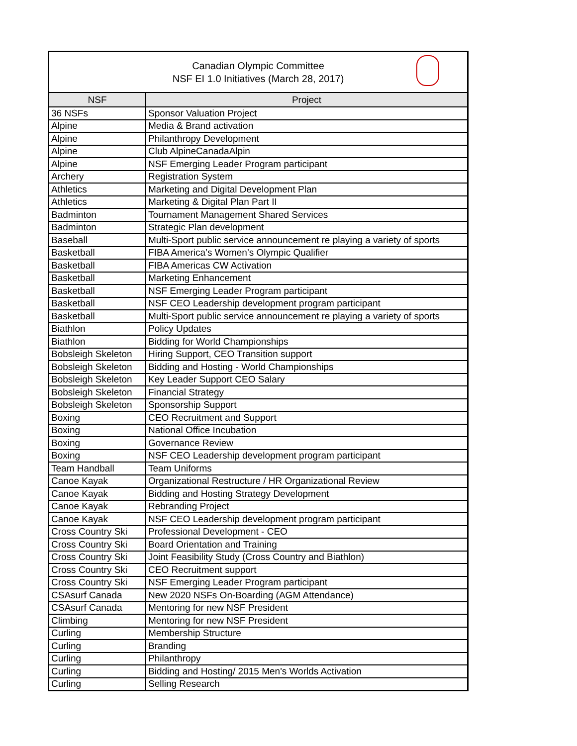Canadian Olympic Committee
NSF EI 1.0 Initiatives (March 28, 2017)
| NSF | Project |
| --- | --- |
| 36 NSFs | Sponsor Valuation Project |
| Alpine | Media & Brand activation |
| Alpine | Philanthropy Development |
| Alpine | Club AlpineCanadaAlpin |
| Alpine | NSF Emerging Leader Program participant |
| Archery | Registration System |
| Athletics | Marketing and Digital Development Plan |
| Athletics | Marketing & Digital Plan Part II |
| Badminton | Tournament Management Shared Services |
| Badminton | Strategic Plan development |
| Baseball | Multi-Sport public service announcement re playing a variety of sports |
| Basketball | FIBA America’s Women’s Olympic Qualifier |
| Basketball | FIBA Americas CW Activation |
| Basketball | Marketing Enhancement |
| Basketball | NSF Emerging Leader Program participant |
| Basketball | NSF CEO Leadership development program participant |
| Basketball | Multi-Sport public service announcement re playing a variety of sports |
| Biathlon | Policy Updates |
| Biathlon | Bidding for World Championships |
| Bobsleigh Skeleton | Hiring Support, CEO Transition support |
| Bobsleigh Skeleton | Bidding and Hosting - World Championships |
| Bobsleigh Skeleton | Key Leader Support CEO Salary |
| Bobsleigh Skeleton | Financial Strategy |
| Bobsleigh Skeleton | Sponsorship Support |
| Boxing | CEO Recruitment and Support |
| Boxing | National Office Incubation |
| Boxing | Governance Review |
| Boxing | NSF CEO Leadership development program participant |
| Team Handball | Team Uniforms |
| Canoe Kayak | Organizational Restructure / HR Organizational Review |
| Canoe Kayak | Bidding and Hosting Strategy Development |
| Canoe Kayak | Rebranding Project |
| Canoe Kayak | NSF CEO Leadership development program participant |
| Cross Country Ski | Professional Development - CEO |
| Cross Country Ski | Board Orientation and Training |
| Cross Country Ski | Joint Feasibility Study (Cross Country and Biathlon) |
| Cross Country Ski | CEO Recruitment support |
| Cross Country Ski | NSF Emerging Leader Program participant |
| CSAsurf Canada | New 2020 NSFs On-Boarding (AGM Attendance) |
| CSAsurf Canada | Mentoring for new NSF President |
| Climbing | Mentoring for new NSF President |
| Curling | Membership Structure |
| Curling | Branding |
| Curling | Philanthropy |
| Curling | Bidding and Hosting/ 2015 Men's Worlds Activation |
| Curling | Selling Research |